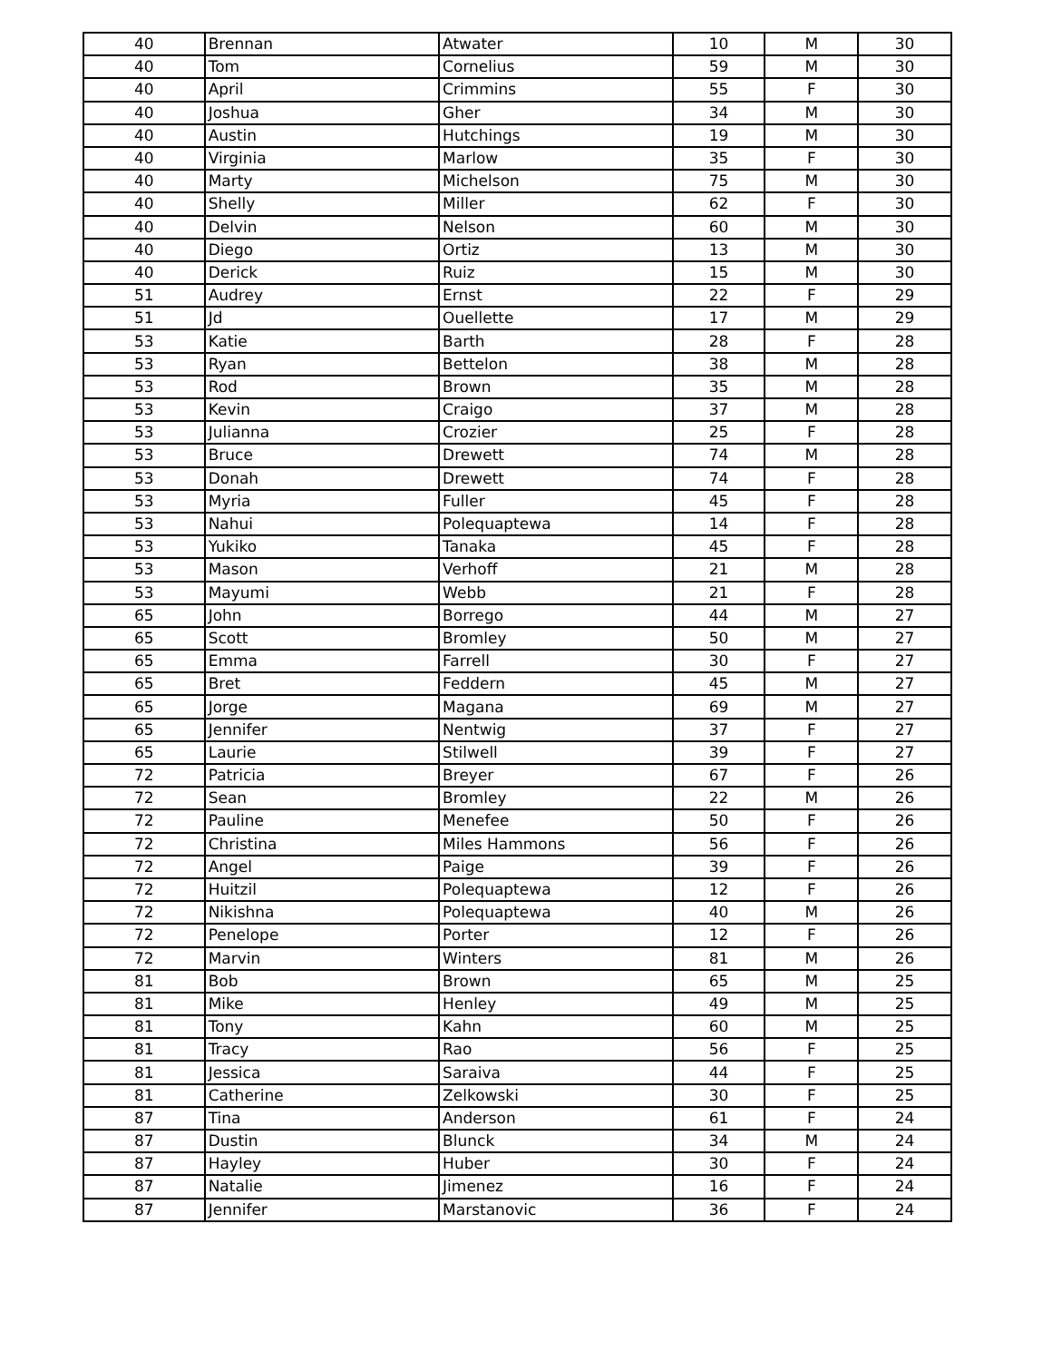| 40 | Brennan | Atwater | 10 | M | 30 |
| 40 | Tom | Cornelius | 59 | M | 30 |
| 40 | April | Crimmins | 55 | F | 30 |
| 40 | Joshua | Gher | 34 | M | 30 |
| 40 | Austin | Hutchings | 19 | M | 30 |
| 40 | Virginia | Marlow | 35 | F | 30 |
| 40 | Marty | Michelson | 75 | M | 30 |
| 40 | Shelly | Miller | 62 | F | 30 |
| 40 | Delvin | Nelson | 60 | M | 30 |
| 40 | Diego | Ortiz | 13 | M | 30 |
| 40 | Derick | Ruiz | 15 | M | 30 |
| 51 | Audrey | Ernst | 22 | F | 29 |
| 51 | Jd | Ouellette | 17 | M | 29 |
| 53 | Katie | Barth | 28 | F | 28 |
| 53 | Ryan | Bettelon | 38 | M | 28 |
| 53 | Rod | Brown | 35 | M | 28 |
| 53 | Kevin | Craigo | 37 | M | 28 |
| 53 | Julianna | Crozier | 25 | F | 28 |
| 53 | Bruce | Drewett | 74 | M | 28 |
| 53 | Donah | Drewett | 74 | F | 28 |
| 53 | Myria | Fuller | 45 | F | 28 |
| 53 | Nahui | Polequaptewa | 14 | F | 28 |
| 53 | Yukiko | Tanaka | 45 | F | 28 |
| 53 | Mason | Verhoff | 21 | M | 28 |
| 53 | Mayumi | Webb | 21 | F | 28 |
| 65 | John | Borrego | 44 | M | 27 |
| 65 | Scott | Bromley | 50 | M | 27 |
| 65 | Emma | Farrell | 30 | F | 27 |
| 65 | Bret | Feddern | 45 | M | 27 |
| 65 | Jorge | Magana | 69 | M | 27 |
| 65 | Jennifer | Nentwig | 37 | F | 27 |
| 65 | Laurie | Stilwell | 39 | F | 27 |
| 72 | Patricia | Breyer | 67 | F | 26 |
| 72 | Sean | Bromley | 22 | M | 26 |
| 72 | Pauline | Menefee | 50 | F | 26 |
| 72 | Christina | Miles Hammons | 56 | F | 26 |
| 72 | Angel | Paige | 39 | F | 26 |
| 72 | Huitzil | Polequaptewa | 12 | F | 26 |
| 72 | Nikishna | Polequaptewa | 40 | M | 26 |
| 72 | Penelope | Porter | 12 | F | 26 |
| 72 | Marvin | Winters | 81 | M | 26 |
| 81 | Bob | Brown | 65 | M | 25 |
| 81 | Mike | Henley | 49 | M | 25 |
| 81 | Tony | Kahn | 60 | M | 25 |
| 81 | Tracy | Rao | 56 | F | 25 |
| 81 | Jessica | Saraiva | 44 | F | 25 |
| 81 | Catherine | Zelkowski | 30 | F | 25 |
| 87 | Tina | Anderson | 61 | F | 24 |
| 87 | Dustin | Blunck | 34 | M | 24 |
| 87 | Hayley | Huber | 30 | F | 24 |
| 87 | Natalie | Jimenez | 16 | F | 24 |
| 87 | Jennifer | Marstanovic | 36 | F | 24 |